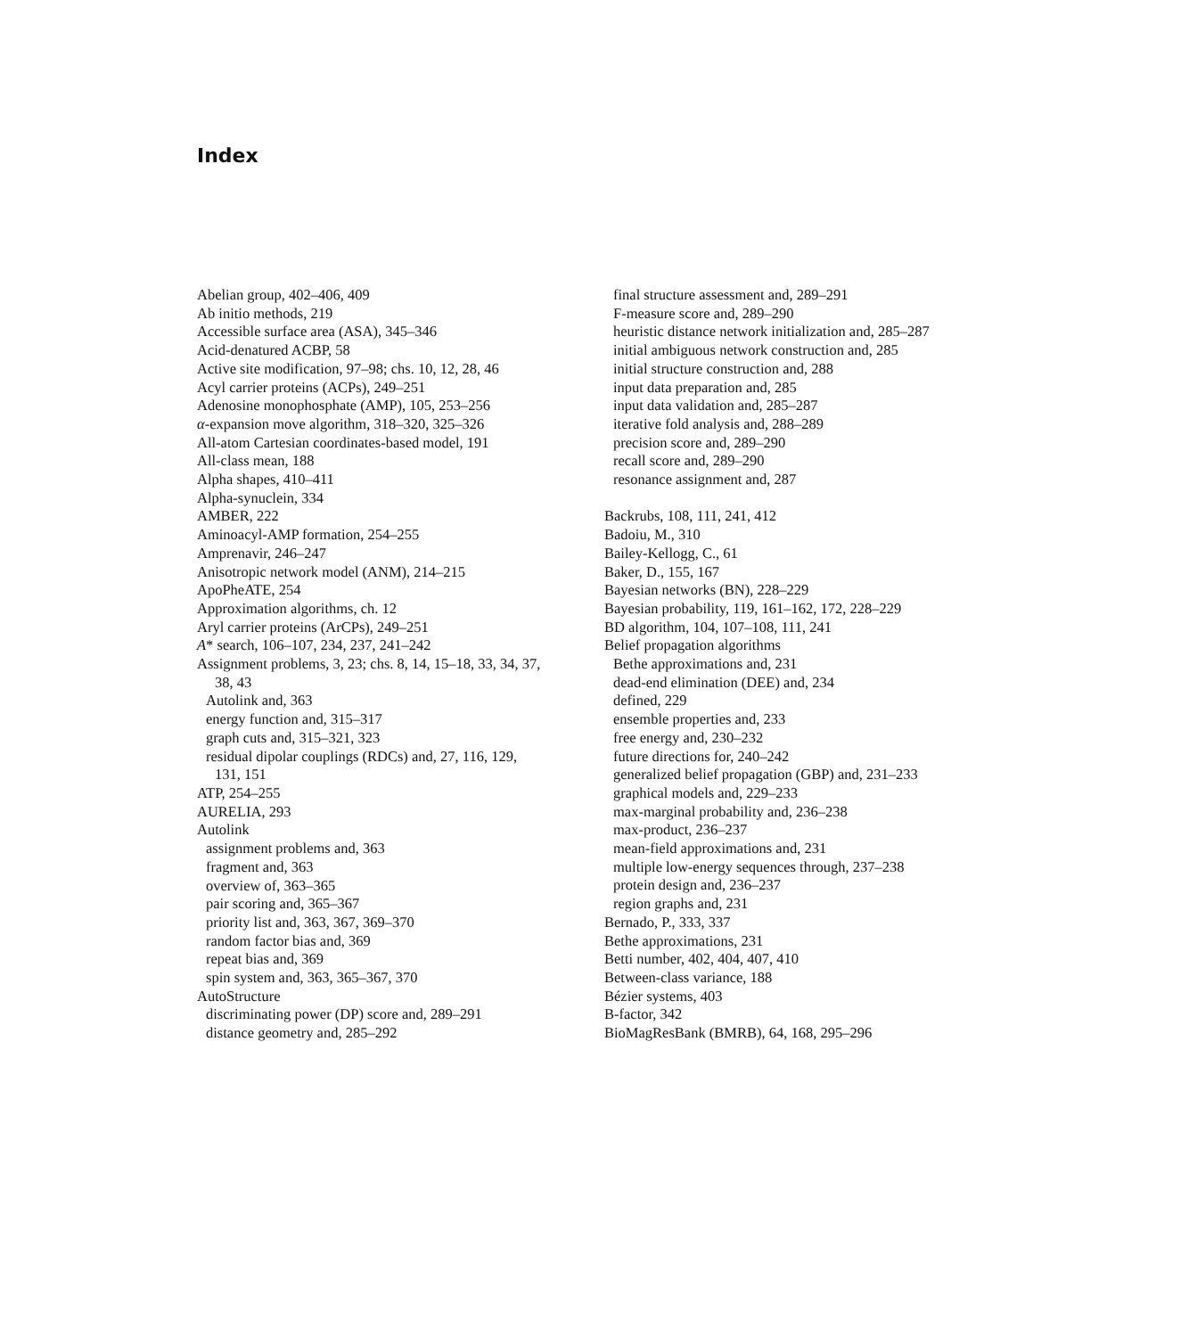Index
Abelian group, 402–406, 409
Ab initio methods, 219
Accessible surface area (ASA), 345–346
Acid-denatured ACBP, 58
Active site modification, 97–98; chs. 10, 12, 28, 46
Acyl carrier proteins (ACPs), 249–251
Adenosine monophosphate (AMP), 105, 253–256
α-expansion move algorithm, 318–320, 325–326
All-atom Cartesian coordinates-based model, 191
All-class mean, 188
Alpha shapes, 410–411
Alpha-synuclein, 334
AMBER, 222
Aminoacyl-AMP formation, 254–255
Amprenavir, 246–247
Anisotropic network model (ANM), 214–215
ApoPheATE, 254
Approximation algorithms, ch. 12
Aryl carrier proteins (ArCPs), 249–251
A* search, 106–107, 234, 237, 241–242
Assignment problems, 3, 23; chs. 8, 14, 15–18, 33, 34, 37,
38, 43
Autolink and, 363
energy function and, 315–317
graph cuts and, 315–321, 323
residual dipolar couplings (RDCs) and, 27, 116, 129,
131, 151
ATP, 254–255
AURELIA, 293
Autolink
assignment problems and, 363
fragment and, 363
overview of, 363–365
pair scoring and, 365–367
priority list and, 363, 367, 369–370
random factor bias and, 369
repeat bias and, 369
spin system and, 363, 365–367, 370
AutoStructure
discriminating power (DP) score and, 289–291
distance geometry and, 285–292
final structure assessment and, 289–291
F-measure score and, 289–290
heuristic distance network initialization and, 285–287
initial ambiguous network construction and, 285
initial structure construction and, 288
input data preparation and, 285
input data validation and, 285–287
iterative fold analysis and, 288–289
precision score and, 289–290
recall score and, 289–290
resonance assignment and, 287
Backrubs, 108, 111, 241, 412
Badoiu, M., 310
Bailey-Kellogg, C., 61
Baker, D., 155, 167
Bayesian networks (BN), 228–229
Bayesian probability, 119, 161–162, 172, 228–229
BD algorithm, 104, 107–108, 111, 241
Belief propagation algorithms
Bethe approximations and, 231
dead-end elimination (DEE) and, 234
defined, 229
ensemble properties and, 233
free energy and, 230–232
future directions for, 240–242
generalized belief propagation (GBP) and, 231–233
graphical models and, 229–233
max-marginal probability and, 236–238
max-product, 236–237
mean-field approximations and, 231
multiple low-energy sequences through, 237–238
protein design and, 236–237
region graphs and, 231
Bernado, P., 333, 337
Bethe approximations, 231
Betti number, 402, 404, 407, 410
Between-class variance, 188
Bézier systems, 403
B-factor, 342
BioMagResBank (BMRB), 64, 168, 295–296